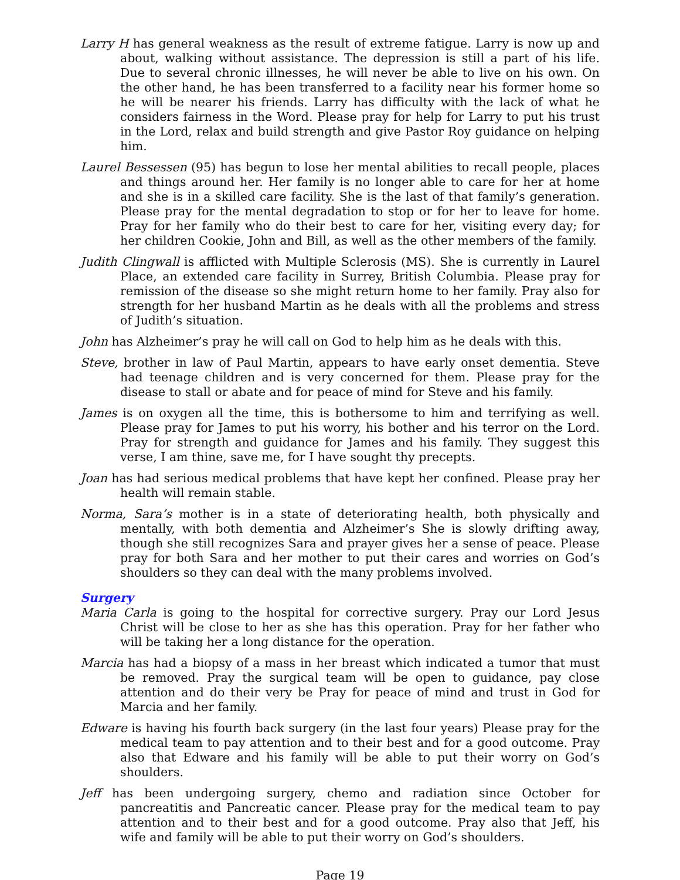Larry H has general weakness as the result of extreme fatigue. Larry is now up and about, walking without assistance. The depression is still a part of his life. Due to several chronic illnesses, he will never be able to live on his own. On the other hand, he has been transferred to a facility near his former home so he will be nearer his friends. Larry has difficulty with the lack of what he considers fairness in the Word. Please pray for help for Larry to put his trust in the Lord, relax and build strength and give Pastor Roy guidance on helping him.
Laurel Bessessen (95) has begun to lose her mental abilities to recall people, places and things around her. Her family is no longer able to care for her at home and she is in a skilled care facility. She is the last of that family’s generation. Please pray for the mental degradation to stop or for her to leave for home. Pray for her family who do their best to care for her, visiting every day; for her children Cookie, John and Bill, as well as the other members of the family.
Judith Clingwall is afflicted with Multiple Sclerosis (MS). She is currently in Laurel Place, an extended care facility in Surrey, British Columbia. Please pray for remission of the disease so she might return home to her family. Pray also for strength for her husband Martin as he deals with all the problems and stress of Judith’s situation.
John has Alzheimer’s pray he will call on God to help him as he deals with this.
Steve, brother in law of Paul Martin, appears to have early onset dementia. Steve had teenage children and is very concerned for them. Please pray for the disease to stall or abate and for peace of mind for Steve and his family.
James is on oxygen all the time, this is bothersome to him and terrifying as well. Please pray for James to put his worry, his bother and his terror on the Lord. Pray for strength and guidance for James and his family. They suggest this verse, I am thine, save me, for I have sought thy precepts.
Joan has had serious medical problems that have kept her confined. Please pray her health will remain stable.
Norma, Sara’s mother is in a state of deteriorating health, both physically and mentally, with both dementia and Alzheimer’s She is slowly drifting away, though she still recognizes Sara and prayer gives her a sense of peace. Please pray for both Sara and her mother to put their cares and worries on God’s shoulders so they can deal with the many problems involved.
Surgery
Maria Carla is going to the hospital for corrective surgery. Pray our Lord Jesus Christ will be close to her as she has this operation. Pray for her father who will be taking her a long distance for the operation.
Marcia has had a biopsy of a mass in her breast which indicated a tumor that must be removed. Pray the surgical team will be open to guidance, pay close attention and do their very be Pray for peace of mind and trust in God for Marcia and her family.
Edware is having his fourth back surgery (in the last four years) Please pray for the medical team to pay attention and to their best and for a good outcome. Pray also that Edware and his family will be able to put their worry on God’s shoulders.
Jeff has been undergoing surgery, chemo and radiation since October for pancreatitis and Pancreatic cancer. Please pray for the medical team to pay attention and to their best and for a good outcome. Pray also that Jeff, his wife and family will be able to put their worry on God’s shoulders.
Page 19